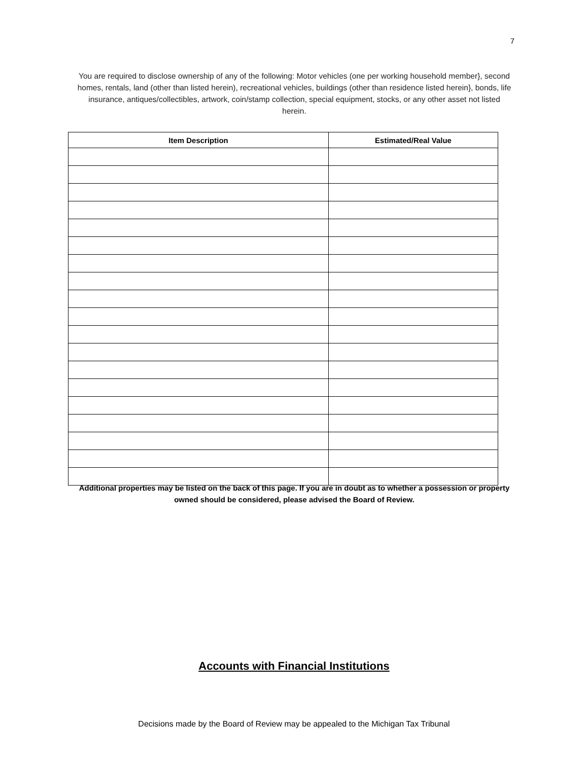7
You are required to disclose ownership of any of the following: Motor vehicles (one per working household member}, second homes, rentals, land (other than listed herein), recreational vehicles, buildings (other than residence listed herein}, bonds, life insurance, antiques/collectibles, artwork, coin/stamp collection, special equipment, stocks, or any other asset not listed herein.
| Item Description | Estimated/Real Value |
| --- | --- |
Additional properties may be listed on the back of this page. If you are in doubt as to whether a possession or property owned should be considered, please advised the Board of Review.
Accounts with Financial Institutions
Decisions made by the Board of Review may be appealed to the Michigan Tax Tribunal